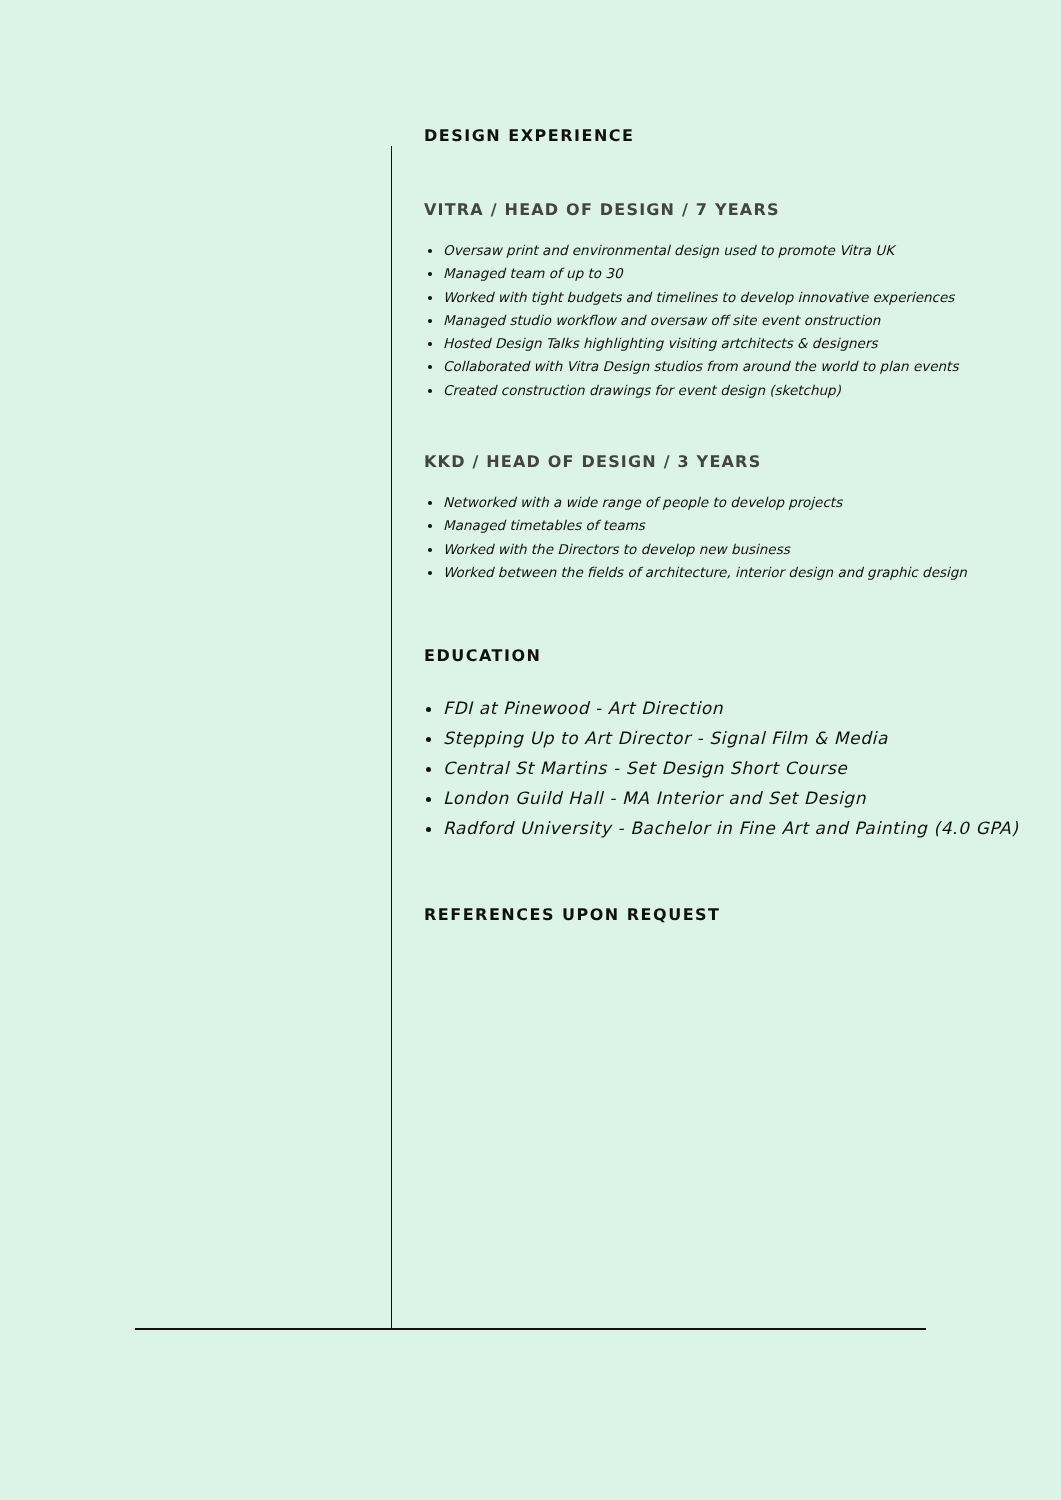DESIGN EXPERIENCE
VITRA / HEAD OF DESIGN / 7 YEARS
Oversaw print and environmental design used to promote Vitra UK
Managed team of up to 30
Worked with tight budgets and timelines to develop innovative experiences
Managed studio workflow and oversaw off site event onstruction
Hosted Design Talks highlighting visiting artchitects & designers
Collaborated with Vitra Design studios from around the world to plan events
Created construction drawings for event design (sketchup)
KKD / HEAD OF DESIGN / 3 YEARS
Networked with a wide range of people to develop projects
Managed timetables of teams
Worked with the Directors to develop new business
Worked between the fields of architecture, interior design and graphic design
EDUCATION
FDI at Pinewood - Art Direction
Stepping Up to Art Director - Signal Film & Media
Central St Martins - Set Design Short Course
London Guild Hall - MA Interior and Set Design
Radford University - Bachelor in Fine Art and Painting (4.0 GPA)
REFERENCES UPON REQUEST